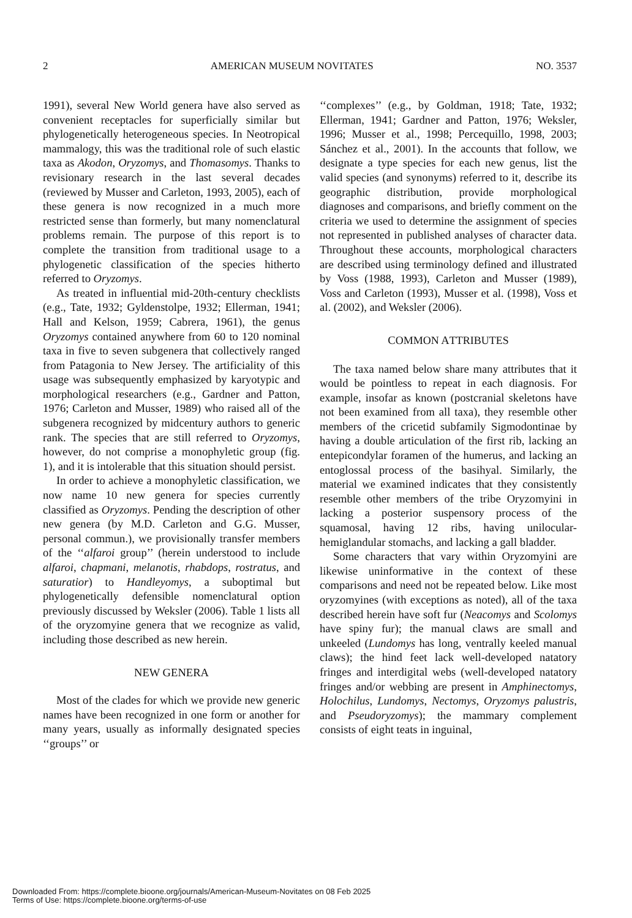2 AMERICAN MUSEUM NOVITATES NO. 3537
1991), several New World genera have also served as convenient receptacles for superficially similar but phylogenetically heterogeneous species. In Neotropical mammalogy, this was the traditional role of such elastic taxa as Akodon, Oryzomys, and Thomasomys. Thanks to revisionary research in the last several decades (reviewed by Musser and Carleton, 1993, 2005), each of these genera is now recognized in a much more restricted sense than formerly, but many nomenclatural problems remain. The purpose of this report is to complete the transition from traditional usage to a phylogenetic classification of the species hitherto referred to Oryzomys.
As treated in influential mid-20th-century checklists (e.g., Tate, 1932; Gyldenstolpe, 1932; Ellerman, 1941; Hall and Kelson, 1959; Cabrera, 1961), the genus Oryzomys contained anywhere from 60 to 120 nominal taxa in five to seven subgenera that collectively ranged from Patagonia to New Jersey. The artificiality of this usage was subsequently emphasized by karyotypic and morphological researchers (e.g., Gardner and Patton, 1976; Carleton and Musser, 1989) who raised all of the subgenera recognized by midcentury authors to generic rank. The species that are still referred to Oryzomys, however, do not comprise a monophyletic group (fig. 1), and it is intolerable that this situation should persist.
In order to achieve a monophyletic classification, we now name 10 new genera for species currently classified as Oryzomys. Pending the description of other new genera (by M.D. Carleton and G.G. Musser, personal commun.), we provisionally transfer members of the ‘‘alfaroi group’’ (herein understood to include alfaroi, chapmani, melanotis, rhabdops, rostratus, and saturatior) to Handleyomys, a suboptimal but phylogenetically defensible nomenclatural option previously discussed by Weksler (2006). Table 1 lists all of the oryzomyine genera that we recognize as valid, including those described as new herein.
NEW GENERA
Most of the clades for which we provide new generic names have been recognized in one form or another for many years, usually as informally designated species ‘‘groups’’ or
‘‘complexes’’ (e.g., by Goldman, 1918; Tate, 1932; Ellerman, 1941; Gardner and Patton, 1976; Weksler, 1996; Musser et al., 1998; Percequillo, 1998, 2003; Sánchez et al., 2001). In the accounts that follow, we designate a type species for each new genus, list the valid species (and synonyms) referred to it, describe its geographic distribution, provide morphological diagnoses and comparisons, and briefly comment on the criteria we used to determine the assignment of species not represented in published analyses of character data. Throughout these accounts, morphological characters are described using terminology defined and illustrated by Voss (1988, 1993), Carleton and Musser (1989), Voss and Carleton (1993), Musser et al. (1998), Voss et al. (2002), and Weksler (2006).
COMMON ATTRIBUTES
The taxa named below share many attributes that it would be pointless to repeat in each diagnosis. For example, insofar as known (postcranial skeletons have not been examined from all taxa), they resemble other members of the cricetid subfamily Sigmodontinae by having a double articulation of the first rib, lacking an entepicondylar foramen of the humerus, and lacking an entoglossal process of the basihyal. Similarly, the material we examined indicates that they consistently resemble other members of the tribe Oryzomyini in lacking a posterior suspensory process of the squamosal, having 12 ribs, having unilocular-hemiglandular stomachs, and lacking a gall bladder.
Some characters that vary within Oryzomyini are likewise uninformative in the context of these comparisons and need not be repeated below. Like most oryzomyines (with exceptions as noted), all of the taxa described herein have soft fur (Neacomys and Scolomys have spiny fur); the manual claws are small and unkeeled (Lundomys has long, ventrally keeled manual claws); the hind feet lack well-developed natatory fringes and interdigital webs (well-developed natatory fringes and/or webbing are present in Amphinectomys, Holochilus, Lundomys, Nectomys, Oryzomys palustris, and Pseudoryzomys); the mammary complement consists of eight teats in inguinal,
Downloaded From: https://complete.bioone.org/journals/American-Museum-Novitates on 08 Feb 2025
Terms of Use: https://complete.bioone.org/terms-of-use